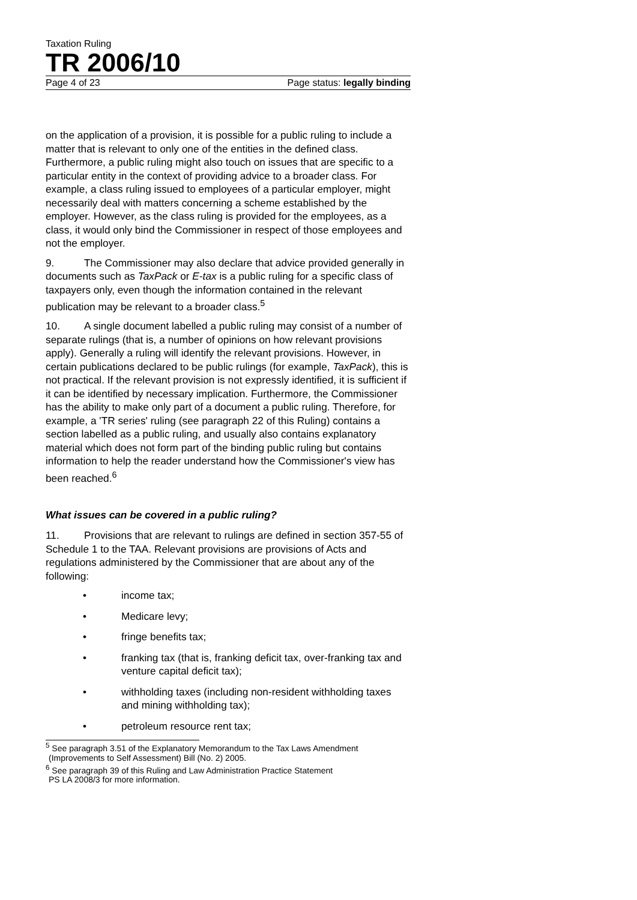Taxation Ruling
TR 2006/10
Page 4 of 23 Page status: legally binding
on the application of a provision, it is possible for a public ruling to include a matter that is relevant to only one of the entities in the defined class. Furthermore, a public ruling might also touch on issues that are specific to a particular entity in the context of providing advice to a broader class. For example, a class ruling issued to employees of a particular employer, might necessarily deal with matters concerning a scheme established by the employer. However, as the class ruling is provided for the employees, as a class, it would only bind the Commissioner in respect of those employees and not the employer.
9. The Commissioner may also declare that advice provided generally in documents such as TaxPack or E-tax is a public ruling for a specific class of taxpayers only, even though the information contained in the relevant publication may be relevant to a broader class.<sup>5</sup>
10. A single document labelled a public ruling may consist of a number of separate rulings (that is, a number of opinions on how relevant provisions apply). Generally a ruling will identify the relevant provisions. However, in certain publications declared to be public rulings (for example, TaxPack), this is not practical. If the relevant provision is not expressly identified, it is sufficient if it can be identified by necessary implication. Furthermore, the Commissioner has the ability to make only part of a document a public ruling. Therefore, for example, a 'TR series' ruling (see paragraph 22 of this Ruling) contains a section labelled as a public ruling, and usually also contains explanatory material which does not form part of the binding public ruling but contains information to help the reader understand how the Commissioner's view has been reached.<sup>6</sup>
What issues can be covered in a public ruling?
11. Provisions that are relevant to rulings are defined in section 357-55 of Schedule 1 to the TAA. Relevant provisions are provisions of Acts and regulations administered by the Commissioner that are about any of the following:
• income tax;
• Medicare levy;
• fringe benefits tax;
• franking tax (that is, franking deficit tax, over-franking tax and venture capital deficit tax);
• withholding taxes (including non-resident withholding taxes and mining withholding tax);
• petroleum resource rent tax;
<sup>5</sup> See paragraph 3.51 of the Explanatory Memorandum to the Tax Laws Amendment
(Improvements to Self Assessment) Bill (No. 2) 2005.
<sup>6</sup> See paragraph 39 of this Ruling and Law Administration Practice Statement
PS LA 2008/3 for more information.